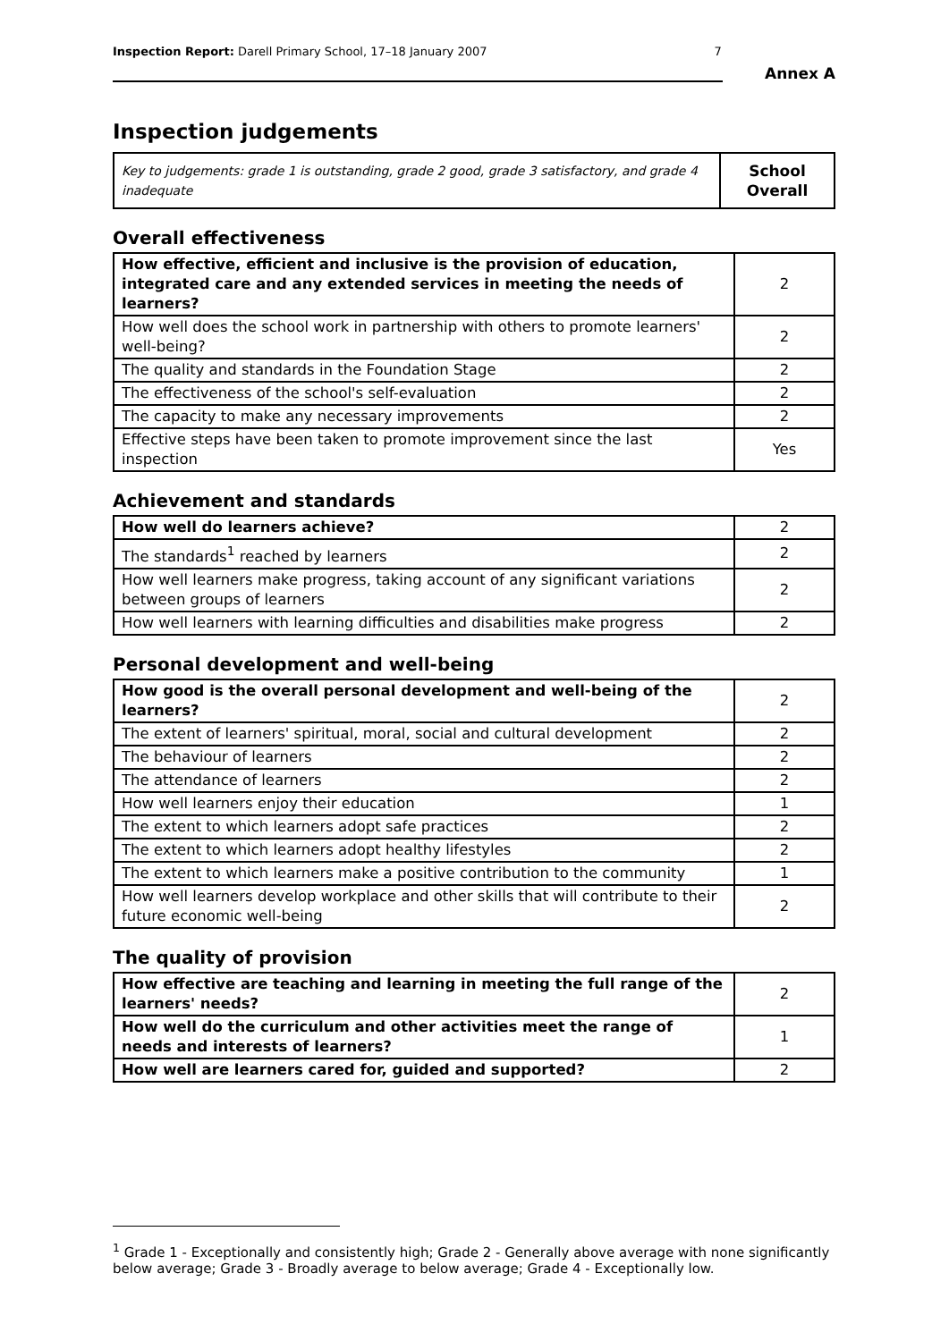Inspection Report: Darell Primary School, 17–18 January 2007 7
Annex A
Inspection judgements
| Key to judgements: grade 1 is outstanding, grade 2 good, grade 3 satisfactory, and grade 4 inadequate | School Overall |
Overall effectiveness
| How effective, efficient and inclusive is the provision of education, integrated care and any extended services in meeting the needs of learners? | 2 |
| How well does the school work in partnership with others to promote learners' well-being? | 2 |
| The quality and standards in the Foundation Stage | 2 |
| The effectiveness of the school's self-evaluation | 2 |
| The capacity to make any necessary improvements | 2 |
| Effective steps have been taken to promote improvement since the last inspection | Yes |
Achievement and standards
| How well do learners achieve? | 2 |
| The standards<sup>1</sup> reached by learners | 2 |
| How well learners make progress, taking account of any significant variations between groups of learners | 2 |
| How well learners with learning difficulties and disabilities make progress | 2 |
Personal development and well-being
| How good is the overall personal development and well-being of the learners? | 2 |
| The extent of learners' spiritual, moral, social and cultural development | 2 |
| The behaviour of learners | 2 |
| The attendance of learners | 2 |
| How well learners enjoy their education | 1 |
| The extent to which learners adopt safe practices | 2 |
| The extent to which learners adopt healthy lifestyles | 2 |
| The extent to which learners make a positive contribution to the community | 1 |
| How well learners develop workplace and other skills that will contribute to their future economic well-being | 2 |
The quality of provision
| How effective are teaching and learning in meeting the full range of the learners' needs? | 2 |
| How well do the curriculum and other activities meet the range of needs and interests of learners? | 1 |
| How well are learners cared for, guided and supported? | 2 |
<sup>1</sup> Grade 1 - Exceptionally and consistently high; Grade 2 - Generally above average with none significantly below average; Grade 3 - Broadly average to below average; Grade 4 - Exceptionally low.